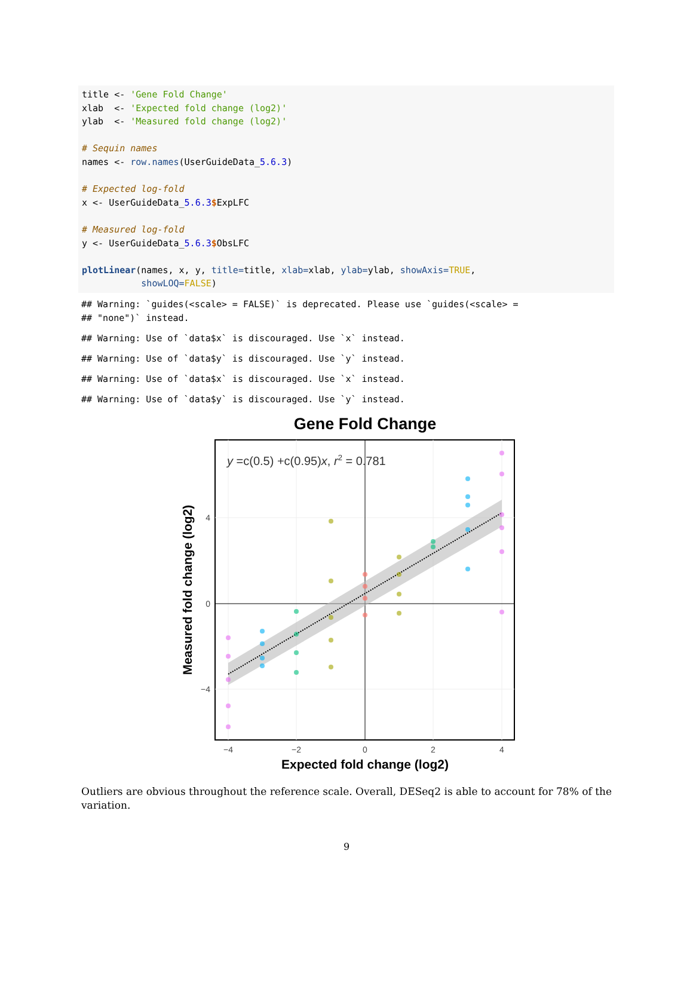title <- 'Gene Fold Change' xlab <- 'Expected fold change (log2)' ylab <- 'Measured fold change (log2)' # Sequin names names <- row.names(UserGuideData_5.6.3) # Expected log-fold x <- UserGuideData_5.6.3$ExpLFC # Measured log-fold y <- UserGuideData_5.6.3$ObsLFC plotLinear(names, x, y, title=title, xlab=xlab, ylab=ylab, showAxis=TRUE, showLOQ=FALSE)
## Warning: `guides(<scale> = FALSE)` is deprecated. Please use `guides(<scale> = ## "none")` instead.
## Warning: Use of `data$x` is discouraged. Use `x` instead.
## Warning: Use of `data$y` is discouraged. Use `y` instead.
## Warning: Use of `data$x` is discouraged. Use `x` instead.
## Warning: Use of `data$y` is discouraged. Use `y` instead.
Gene Fold Change
y =c(0.5) +c(0.95)x, r2 = 0.781
4
0
−4
−4
−2
0
2
4
Expected fold change (log2)
Measured fold change (log2)
Outliers are obvious throughout the reference scale. Overall, DESeq2 is able to account for 78% of the variation.
9